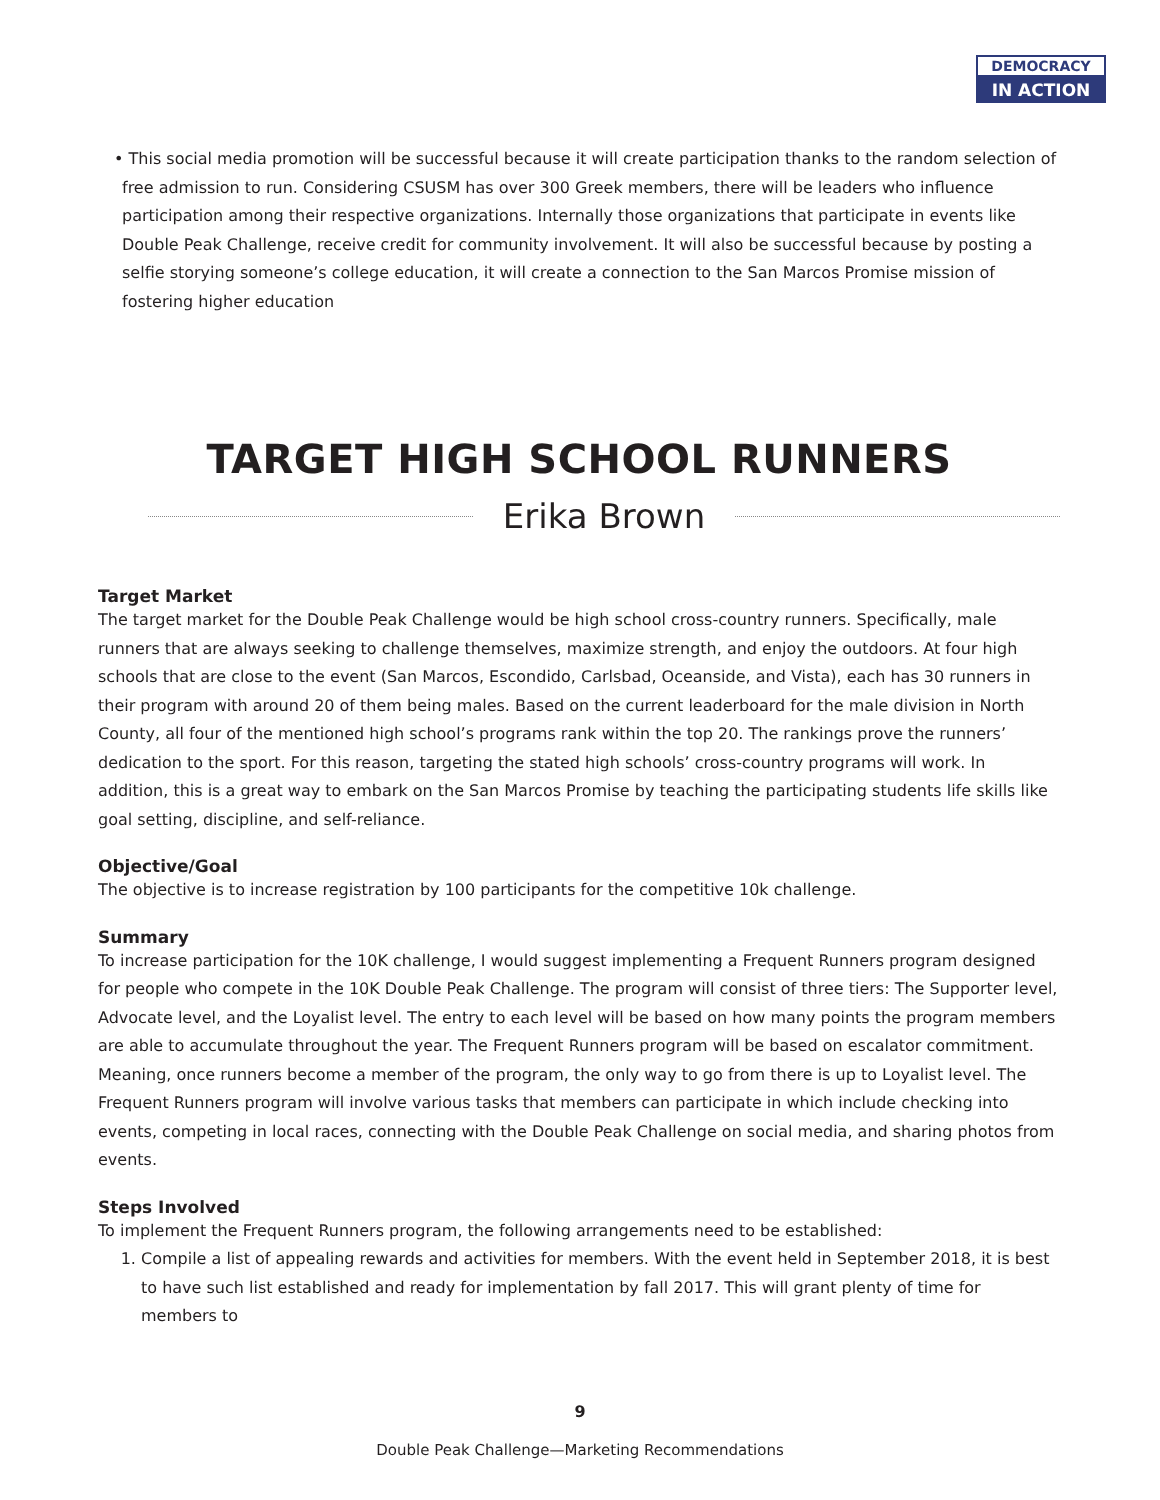DEMOCRACY
IN ACTION
• This social media promotion will be successful because it will create participation thanks to the random selection of free admission to run. Considering CSUSM has over 300 Greek members, there will be leaders who influence participation among their respective organizations. Internally those organizations that participate in events like Double Peak Challenge, receive credit for community involvement. It will also be successful because by posting a selfie storying someone’s college education, it will create a connection to the San Marcos Promise mission of fostering higher education
TARGET HIGH SCHOOL RUNNERS
Erika Brown
Target Market
The target market for the Double Peak Challenge would be high school cross-country runners. Specifically, male runners that are always seeking to challenge themselves, maximize strength, and enjoy the outdoors. At four high schools that are close to the event (San Marcos, Escondido, Carlsbad, Oceanside, and Vista), each has 30 runners in their program with around 20 of them being males. Based on the current leaderboard for the male division in North County, all four of the mentioned high school’s programs rank within the top 20. The rankings prove the runners’ dedication to the sport. For this reason, targeting the stated high schools’ cross-country programs will work. In addition, this is a great way to embark on the San Marcos Promise by teaching the participating students life skills like goal setting, discipline, and self-reliance.
Objective/Goal
The objective is to increase registration by 100 participants for the competitive 10k challenge.
Summary
To increase participation for the 10K challenge, I would suggest implementing a Frequent Runners program designed for people who compete in the 10K Double Peak Challenge. The program will consist of three tiers: The Supporter level, Advocate level, and the Loyalist level. The entry to each level will be based on how many points the program members are able to accumulate throughout the year. The Frequent Runners program will be based on escalator commitment. Meaning, once runners become a member of the program, the only way to go from there is up to Loyalist level. The Frequent Runners program will involve various tasks that members can participate in which include checking into events, competing in local races, connecting with the Double Peak Challenge on social media, and sharing photos from events.
Steps Involved
To implement the Frequent Runners program, the following arrangements need to be established:
1. Compile a list of appealing rewards and activities for members. With the event held in September 2018, it is best to have such list established and ready for implementation by fall 2017. This will grant plenty of time for members to
9
Double Peak Challenge—Marketing Recommendations